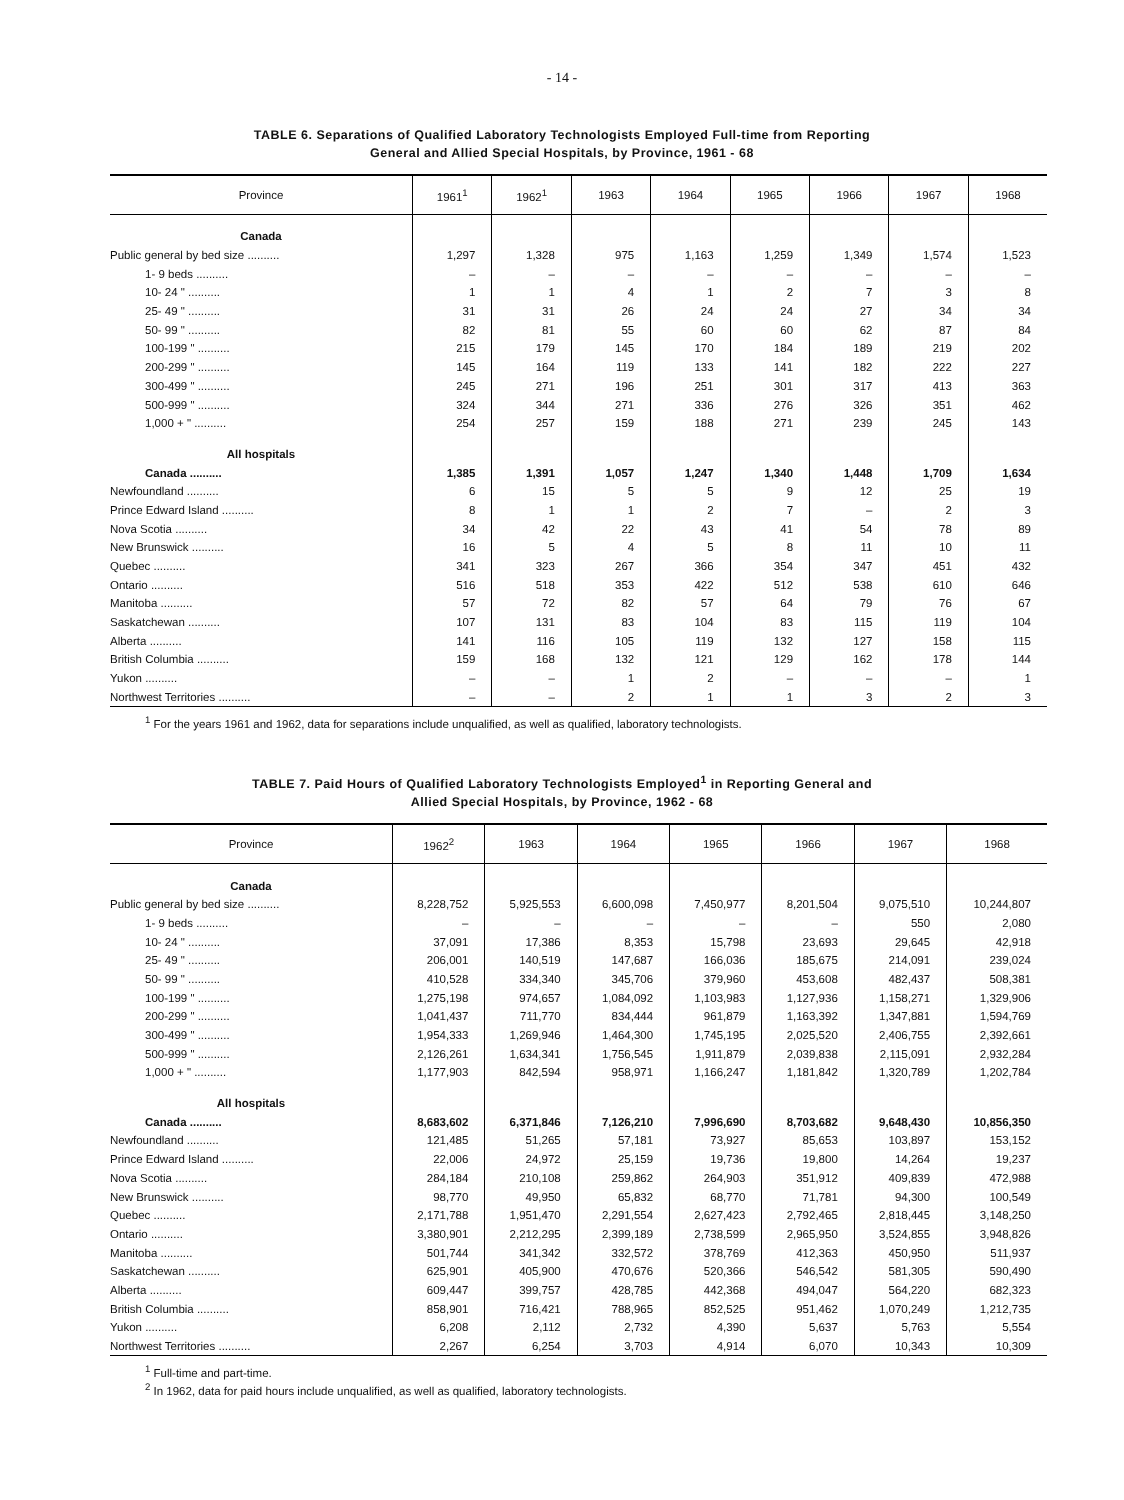- 14 -
TABLE 6. Separations of Qualified Laboratory Technologists Employed Full-time from Reporting
General and Allied Special Hospitals, by Province, 1961 - 68
| Province | 1961<sup>1</sup> | 1962<sup>1</sup> | 1963 | 1964 | 1965 | 1966 | 1967 | 1968 |
| --- | --- | --- | --- | --- | --- | --- | --- | --- |
| Canada | | | | | | | | |
| Public general by bed size .......... | 1,297 | 1,328 | 975 | 1,163 | 1,259 | 1,349 | 1,574 | 1,523 |
| 1- 9 beds .......... | – | – | – | – | – | – | – | – |
| 10- 24 " .......... | 1 | 1 | 4 | 1 | 2 | 7 | 3 | 8 |
| 25- 49 " .......... | 31 | 31 | 26 | 24 | 24 | 27 | 34 | 34 |
| 50- 99 " .......... | 82 | 81 | 55 | 60 | 60 | 62 | 87 | 84 |
| 100-199 " .......... | 215 | 179 | 145 | 170 | 184 | 189 | 219 | 202 |
| 200-299 " .......... | 145 | 164 | 119 | 133 | 141 | 182 | 222 | 227 |
| 300-499 " .......... | 245 | 271 | 196 | 251 | 301 | 317 | 413 | 363 |
| 500-999 " .......... | 324 | 344 | 271 | 336 | 276 | 326 | 351 | 462 |
| 1,000 + " .......... | 254 | 257 | 159 | 188 | 271 | 239 | 245 | 143 |
| All hospitals | | | | | | | | |
| Canada .......... | 1,385 | 1,391 | 1,057 | 1,247 | 1,340 | 1,448 | 1,709 | 1,634 |
| Newfoundland .......... | 6 | 15 | 5 | 5 | 9 | 12 | 25 | 19 |
| Prince Edward Island .......... | 8 | 1 | 1 | 2 | 7 | – | 2 | 3 |
| Nova Scotia .......... | 34 | 42 | 22 | 43 | 41 | 54 | 78 | 89 |
| New Brunswick .......... | 16 | 5 | 4 | 5 | 8 | 11 | 10 | 11 |
| Quebec .......... | 341 | 323 | 267 | 366 | 354 | 347 | 451 | 432 |
| Ontario .......... | 516 | 518 | 353 | 422 | 512 | 538 | 610 | 646 |
| Manitoba .......... | 57 | 72 | 82 | 57 | 64 | 79 | 76 | 67 |
| Saskatchewan .......... | 107 | 131 | 83 | 104 | 83 | 115 | 119 | 104 |
| Alberta .......... | 141 | 116 | 105 | 119 | 132 | 127 | 158 | 115 |
| British Columbia .......... | 159 | 168 | 132 | 121 | 129 | 162 | 178 | 144 |
| Yukon .......... | – | – | 1 | 2 | – | – | – | 1 |
| Northwest Territories .......... | – | – | 2 | 1 | 1 | 3 | 2 | 3 |
<sup>1</sup> For the years 1961 and 1962, data for separations include unqualified, as well as qualified, laboratory technologists.
TABLE 7. Paid Hours of Qualified Laboratory Technologists Employed<sup>1</sup> in Reporting General and
Allied Special Hospitals, by Province, 1962 - 68
| Province | 1962<sup>2</sup> | 1963 | 1964 | 1965 | 1966 | 1967 | 1968 |
| --- | --- | --- | --- | --- | --- | --- | --- |
| Canada | | | | | | | |
| Public general by bed size .......... | 8,228,752 | 5,925,553 | 6,600,098 | 7,450,977 | 8,201,504 | 9,075,510 | 10,244,807 |
| 1- 9 beds .......... | – | – | – | – | – | 550 | 2,080 |
| 10- 24 " .......... | 37,091 | 17,386 | 8,353 | 15,798 | 23,693 | 29,645 | 42,918 |
| 25- 49 " .......... | 206,001 | 140,519 | 147,687 | 166,036 | 185,675 | 214,091 | 239,024 |
| 50- 99 " .......... | 410,528 | 334,340 | 345,706 | 379,960 | 453,608 | 482,437 | 508,381 |
| 100-199 " .......... | 1,275,198 | 974,657 | 1,084,092 | 1,103,983 | 1,127,936 | 1,158,271 | 1,329,906 |
| 200-299 " .......... | 1,041,437 | 711,770 | 834,444 | 961,879 | 1,163,392 | 1,347,881 | 1,594,769 |
| 300-499 " .......... | 1,954,333 | 1,269,946 | 1,464,300 | 1,745,195 | 2,025,520 | 2,406,755 | 2,392,661 |
| 500-999 " .......... | 2,126,261 | 1,634,341 | 1,756,545 | 1,911,879 | 2,039,838 | 2,115,091 | 2,932,284 |
| 1,000 + " .......... | 1,177,903 | 842,594 | 958,971 | 1,166,247 | 1,181,842 | 1,320,789 | 1,202,784 |
| All hospitals | | | | | | | |
| Canada .......... | 8,683,602 | 6,371,846 | 7,126,210 | 7,996,690 | 8,703,682 | 9,648,430 | 10,856,350 |
| Newfoundland .......... | 121,485 | 51,265 | 57,181 | 73,927 | 85,653 | 103,897 | 153,152 |
| Prince Edward Island .......... | 22,006 | 24,972 | 25,159 | 19,736 | 19,800 | 14,264 | 19,237 |
| Nova Scotia .......... | 284,184 | 210,108 | 259,862 | 264,903 | 351,912 | 409,839 | 472,988 |
| New Brunswick .......... | 98,770 | 49,950 | 65,832 | 68,770 | 71,781 | 94,300 | 100,549 |
| Quebec .......... | 2,171,788 | 1,951,470 | 2,291,554 | 2,627,423 | 2,792,465 | 2,818,445 | 3,148,250 |
| Ontario .......... | 3,380,901 | 2,212,295 | 2,399,189 | 2,738,599 | 2,965,950 | 3,524,855 | 3,948,826 |
| Manitoba .......... | 501,744 | 341,342 | 332,572 | 378,769 | 412,363 | 450,950 | 511,937 |
| Saskatchewan .......... | 625,901 | 405,900 | 470,676 | 520,366 | 546,542 | 581,305 | 590,490 |
| Alberta .......... | 609,447 | 399,757 | 428,785 | 442,368 | 494,047 | 564,220 | 682,323 |
| British Columbia .......... | 858,901 | 716,421 | 788,965 | 852,525 | 951,462 | 1,070,249 | 1,212,735 |
| Yukon .......... | 6,208 | 2,112 | 2,732 | 4,390 | 5,637 | 5,763 | 5,554 |
| Northwest Territories .......... | 2,267 | 6,254 | 3,703 | 4,914 | 6,070 | 10,343 | 10,309 |
<sup>1</sup> Full-time and part-time.
<sup>2</sup> In 1962, data for paid hours include unqualified, as well as qualified, laboratory technologists.